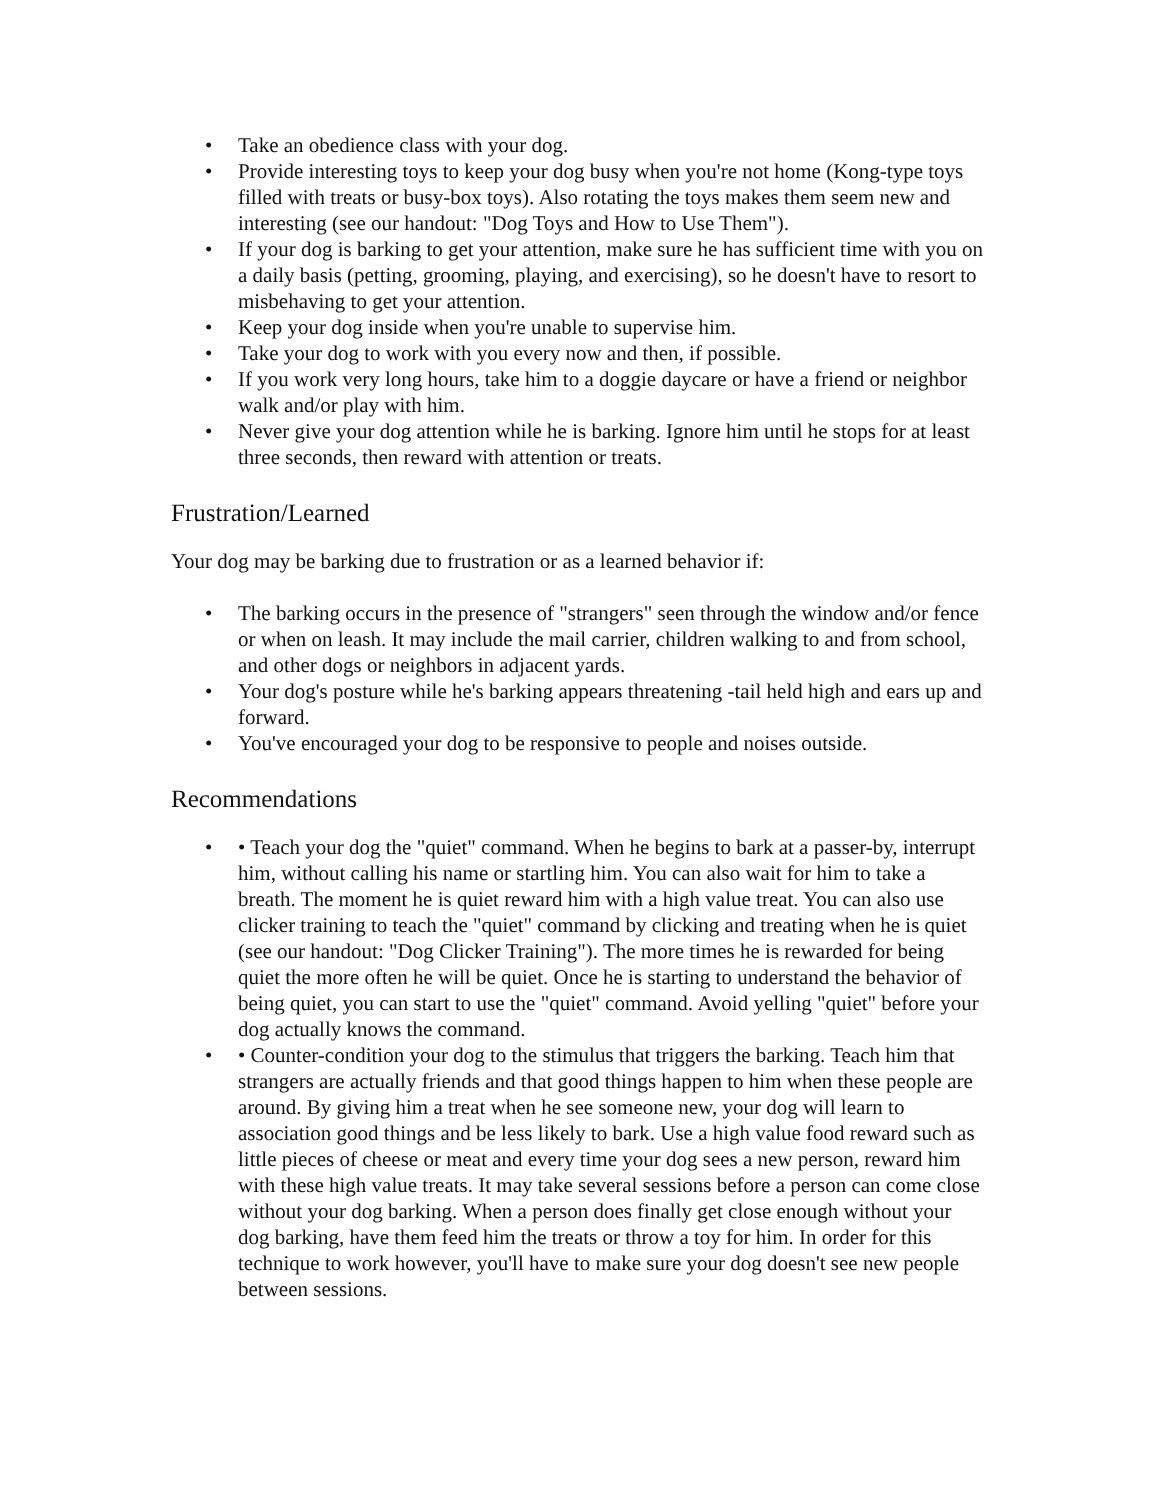• Take an obedience class with your dog.
• Provide interesting toys to keep your dog busy when you're not home (Kong-type toys filled with treats or busy-box toys). Also rotating the toys makes them seem new and interesting (see our handout: "Dog Toys and How to Use Them").
• If your dog is barking to get your attention, make sure he has sufficient time with you on a daily basis (petting, grooming, playing, and exercising), so he doesn't have to resort to misbehaving to get your attention.
• Keep your dog inside when you're unable to supervise him.
• Take your dog to work with you every now and then, if possible.
• If you work very long hours, take him to a doggie daycare or have a friend or neighbor walk and/or play with him.
• Never give your dog attention while he is barking. Ignore him until he stops for at least three seconds, then reward with attention or treats.
Frustration/Learned
Your dog may be barking due to frustration or as a learned behavior if:
• The barking occurs in the presence of "strangers" seen through the window and/or fence or when on leash. It may include the mail carrier, children walking to and from school, and other dogs or neighbors in adjacent yards.
• Your dog's posture while he's barking appears threatening -tail held high and ears up and forward.
• You've encouraged your dog to be responsive to people and noises outside.
Recommendations
• • Teach your dog the "quiet" command. When he begins to bark at a passer-by, interrupt him, without calling his name or startling him. You can also wait for him to take a breath. The moment he is quiet reward him with a high value treat. You can also use clicker training to teach the "quiet" command by clicking and treating when he is quiet (see our handout: "Dog Clicker Training"). The more times he is rewarded for being quiet the more often he will be quiet. Once he is starting to understand the behavior of being quiet, you can start to use the "quiet" command. Avoid yelling "quiet" before your dog actually knows the command.
• • Counter-condition your dog to the stimulus that triggers the barking. Teach him that strangers are actually friends and that good things happen to him when these people are around. By giving him a treat when he see someone new, your dog will learn to association good things and be less likely to bark. Use a high value food reward such as little pieces of cheese or meat and every time your dog sees a new person, reward him with these high value treats. It may take several sessions before a person can come close without your dog barking. When a person does finally get close enough without your dog barking, have them feed him the treats or throw a toy for him. In order for this technique to work however, you'll have to make sure your dog doesn't see new people between sessions.